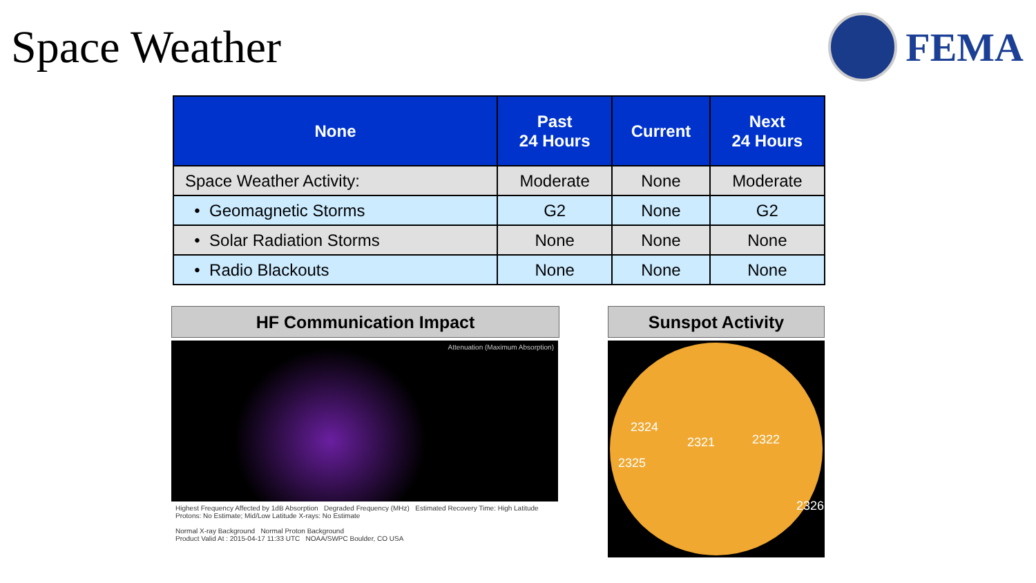Space Weather FEMA
| None | Past 24 Hours | Current | Next 24 Hours |
| --- | --- | --- | --- |
| Space Weather Activity: | Moderate | None | Moderate |
| • Geomagnetic Storms | G2 | None | G2 |
| • Solar Radiation Storms | None | None | None |
| • Radio Blackouts | None | None | None |
HF Communication Impact
Attenuation (Maximum Absorption)
Highest Frequency Affected by 1dB Absorption Degraded Frequency (MHz) Estimated Recovery Time: High Latitude Protons: No Estimate; Mid/Low Latitude X-rays: No Estimate
Normal X-ray Background Normal Proton Background
Product Valid At : 2015-04-17 11:33 UTC NOAA/SWPC Boulder, CO USA
Sunspot Activity
2324
2321 2322
2325
2326